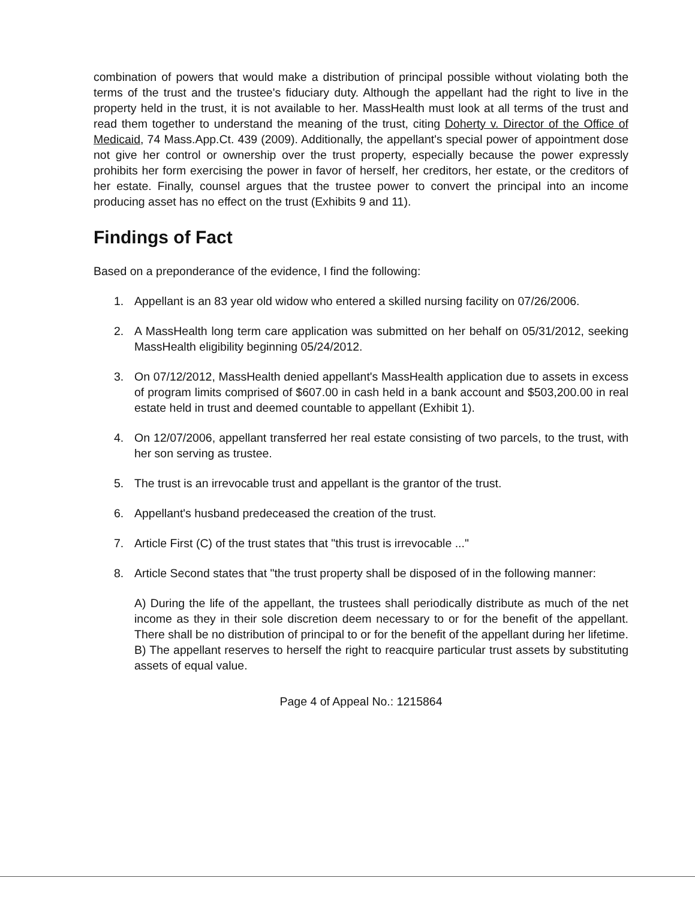combination of powers that would make a distribution of principal possible without violating both the terms of the trust and the trustee's fiduciary duty. Although the appellant had the right to live in the property held in the trust, it is not available to her. MassHealth must look at all terms of the trust and read them together to understand the meaning of the trust, citing Doherty v. Director of the Office of Medicaid, 74 Mass.App.Ct. 439 (2009). Additionally, the appellant's special power of appointment dose not give her control or ownership over the trust property, especially because the power expressly prohibits her form exercising the power in favor of herself, her creditors, her estate, or the creditors of her estate. Finally, counsel argues that the trustee power to convert the principal into an income producing asset has no effect on the trust (Exhibits 9 and 11).
Findings of Fact
Based on a preponderance of the evidence, I find the following:
1. Appellant is an 83 year old widow who entered a skilled nursing facility on 07/26/2006.
2. A MassHealth long term care application was submitted on her behalf on 05/31/2012, seeking MassHealth eligibility beginning 05/24/2012.
3. On 07/12/2012, MassHealth denied appellant's MassHealth application due to assets in excess of program limits comprised of $607.00 in cash held in a bank account and $503,200.00 in real estate held in trust and deemed countable to appellant (Exhibit 1).
4. On 12/07/2006, appellant transferred her real estate consisting of two parcels, to the trust, with her son serving as trustee.
5. The trust is an irrevocable trust and appellant is the grantor of the trust.
6. Appellant's husband predeceased the creation of the trust.
7. Article First (C) of the trust states that "this trust is irrevocable ..."
8. Article Second states that "the trust property shall be disposed of in the following manner:
A) During the life of the appellant, the trustees shall periodically distribute as much of the net income as they in their sole discretion deem necessary to or for the benefit of the appellant. There shall be no distribution of principal to or for the benefit of the appellant during her lifetime.
B) The appellant reserves to herself the right to reacquire particular trust assets by substituting assets of equal value.
Page 4 of Appeal No.: 1215864